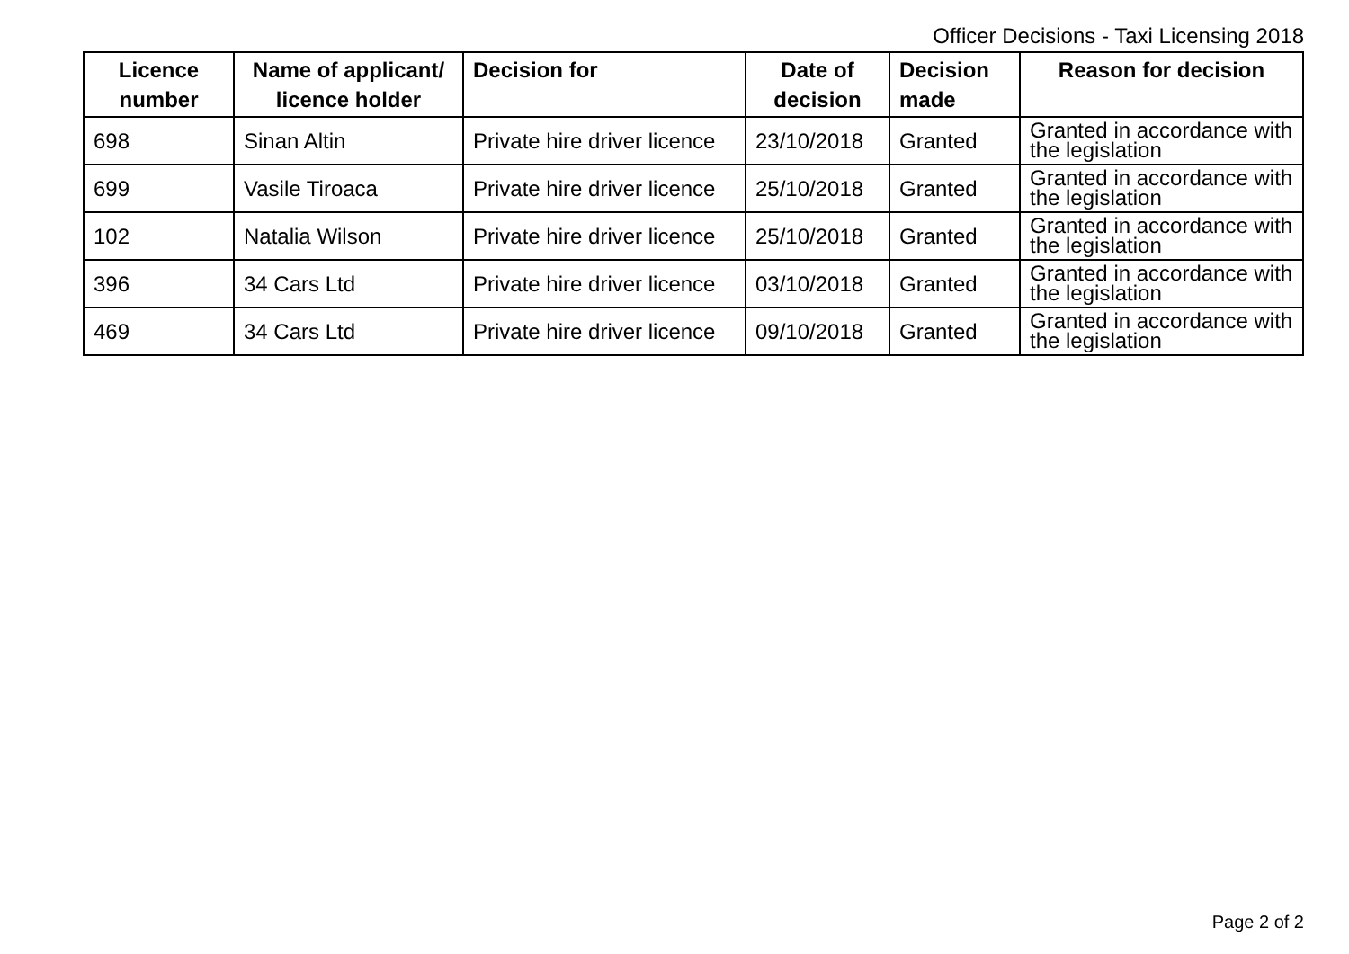Officer Decisions - Taxi Licensing 2018
| Licence number | Name of applicant/ licence holder | Decision for | Date of decision | Decision made | Reason for decision |
| --- | --- | --- | --- | --- | --- |
| 698 | Sinan Altin | Private hire driver licence | 23/10/2018 | Granted | Granted in accordance with the legislation |
| 699 | Vasile Tiroaca | Private hire driver licence | 25/10/2018 | Granted | Granted in accordance with the legislation |
| 102 | Natalia Wilson | Private hire driver licence | 25/10/2018 | Granted | Granted in accordance with the legislation |
| 396 | 34 Cars Ltd | Private hire driver licence | 03/10/2018 | Granted | Granted in accordance with the legislation |
| 469 | 34 Cars Ltd | Private hire driver licence | 09/10/2018 | Granted | Granted in accordance with the legislation |
Page 2 of 2